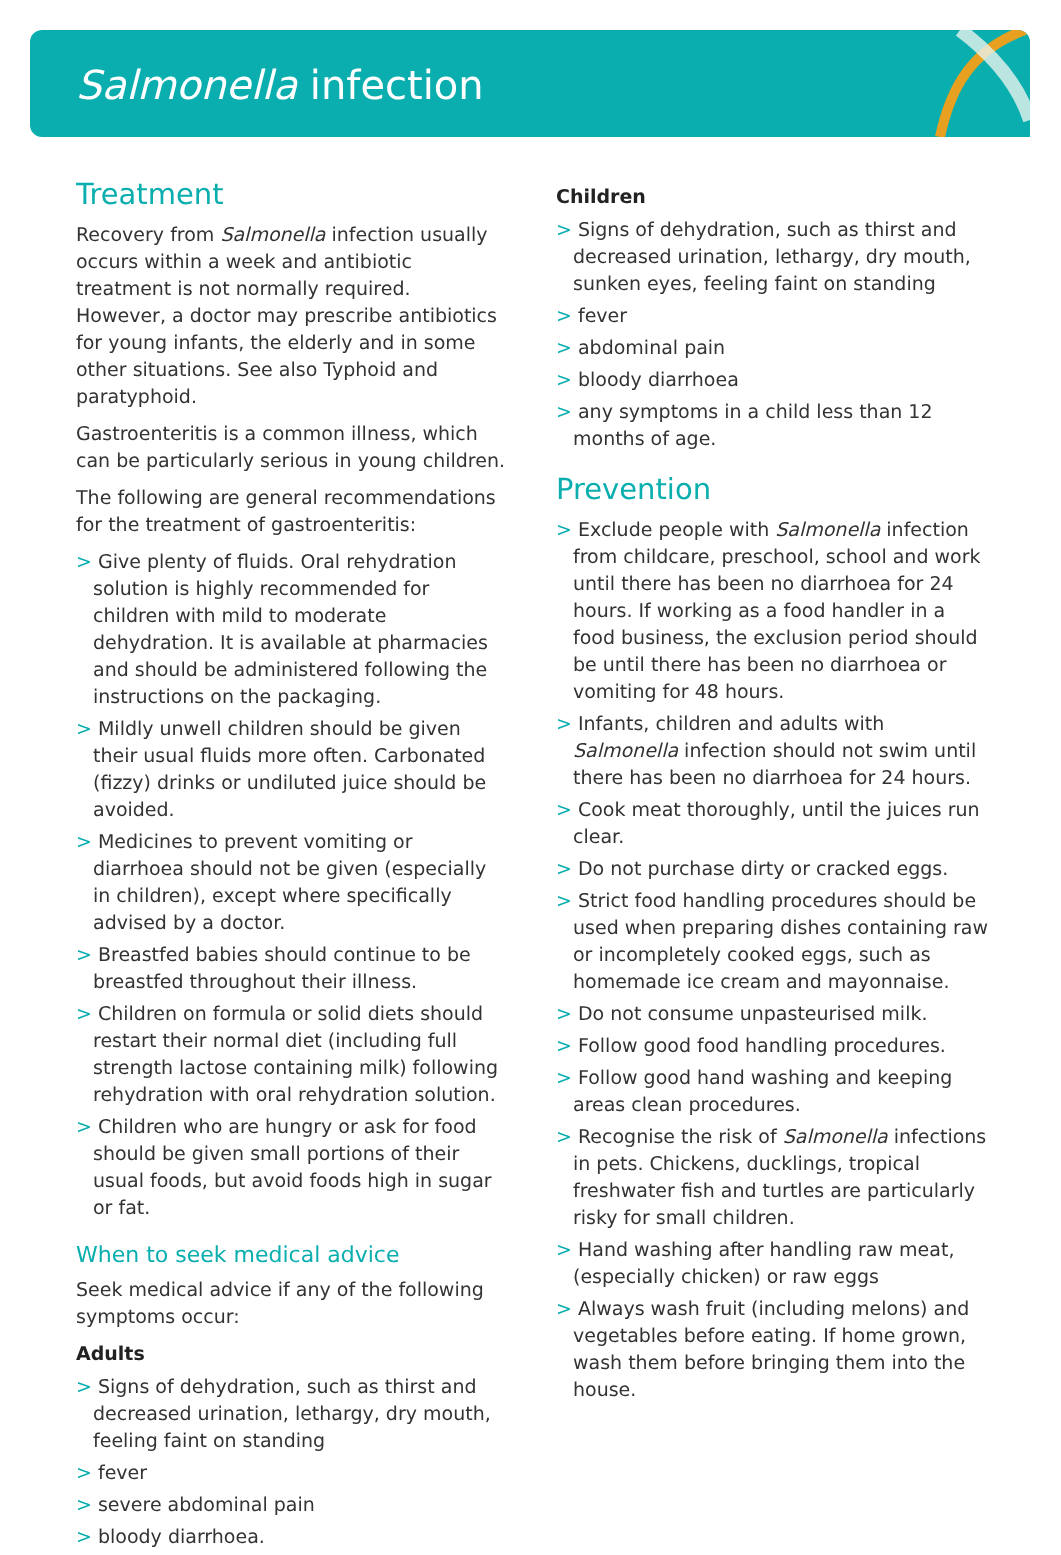Salmonella infection
Treatment
Recovery from Salmonella infection usually occurs within a week and antibiotic treatment is not normally required. However, a doctor may prescribe antibiotics for young infants, the elderly and in some other situations. See also Typhoid and paratyphoid.
Gastroenteritis is a common illness, which can be particularly serious in young children.
The following are general recommendations for the treatment of gastroenteritis:
> Give plenty of fluids. Oral rehydration solution is highly recommended for children with mild to moderate dehydration. It is available at pharmacies and should be administered following the instructions on the packaging.
> Mildly unwell children should be given their usual fluids more often. Carbonated (fizzy) drinks or undiluted juice should be avoided.
> Medicines to prevent vomiting or diarrhoea should not be given (especially in children), except where specifically advised by a doctor.
> Breastfed babies should continue to be breastfed throughout their illness.
> Children on formula or solid diets should restart their normal diet (including full strength lactose containing milk) following rehydration with oral rehydration solution.
> Children who are hungry or ask for food should be given small portions of their usual foods, but avoid foods high in sugar or fat.
When to seek medical advice
Seek medical advice if any of the following symptoms occur:
Adults
> Signs of dehydration, such as thirst and decreased urination, lethargy, dry mouth, feeling faint on standing
> fever
> severe abdominal pain
> bloody diarrhoea.
Children
> Signs of dehydration, such as thirst and decreased urination, lethargy, dry mouth, sunken eyes, feeling faint on standing
> fever
> abdominal pain
> bloody diarrhoea
> any symptoms in a child less than 12 months of age.
Prevention
> Exclude people with Salmonella infection from childcare, preschool, school and work until there has been no diarrhoea for 24 hours. If working as a food handler in a food business, the exclusion period should be until there has been no diarrhoea or vomiting for 48 hours.
> Infants, children and adults with Salmonella infection should not swim until there has been no diarrhoea for 24 hours.
> Cook meat thoroughly, until the juices run clear.
> Do not purchase dirty or cracked eggs.
> Strict food handling procedures should be used when preparing dishes containing raw or incompletely cooked eggs, such as homemade ice cream and mayonnaise.
> Do not consume unpasteurised milk.
> Follow good food handling procedures.
> Follow good hand washing and keeping areas clean procedures.
> Recognise the risk of Salmonella infections in pets. Chickens, ducklings, tropical freshwater fish and turtles are particularly risky for small children.
> Hand washing after handling raw meat, (especially chicken) or raw eggs
> Always wash fruit (including melons) and vegetables before eating. If home grown, wash them before bringing them into the house.